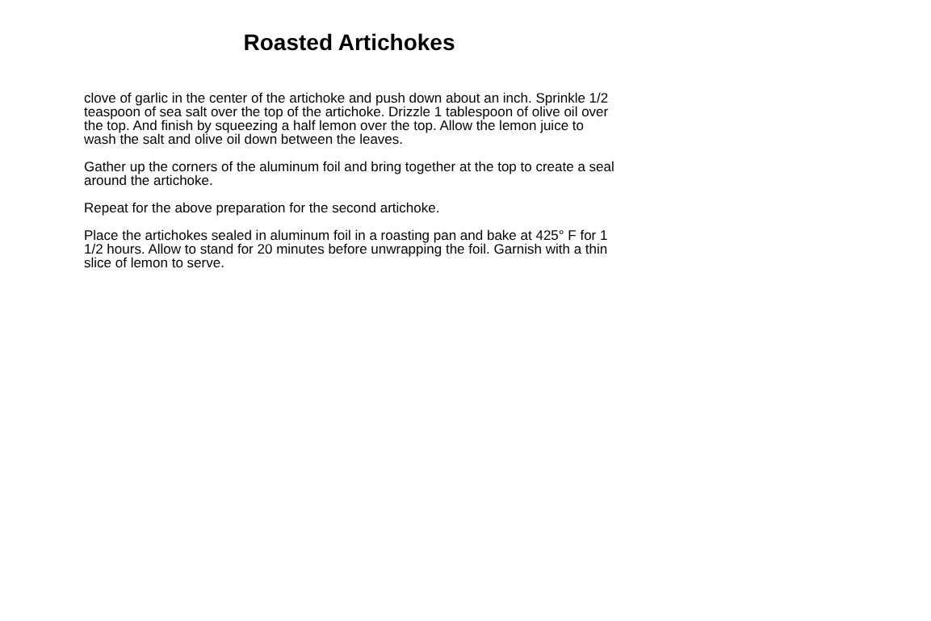Roasted Artichokes
clove of garlic in the center of the artichoke and push down about an inch. Sprinkle 1/2 teaspoon of sea salt over the top of the artichoke. Drizzle 1 tablespoon of olive oil over the top. And finish by squeezing a half lemon over the top. Allow the lemon juice to wash the salt and olive oil down between the leaves.
Gather up the corners of the aluminum foil and bring together at the top to create a seal around the artichoke.
Repeat for the above preparation for the second artichoke.
Place the artichokes sealed in aluminum foil in a roasting pan and bake at 425° F for 1 1/2 hours. Allow to stand for 20 minutes before unwrapping the foil. Garnish with a thin slice of lemon to serve.